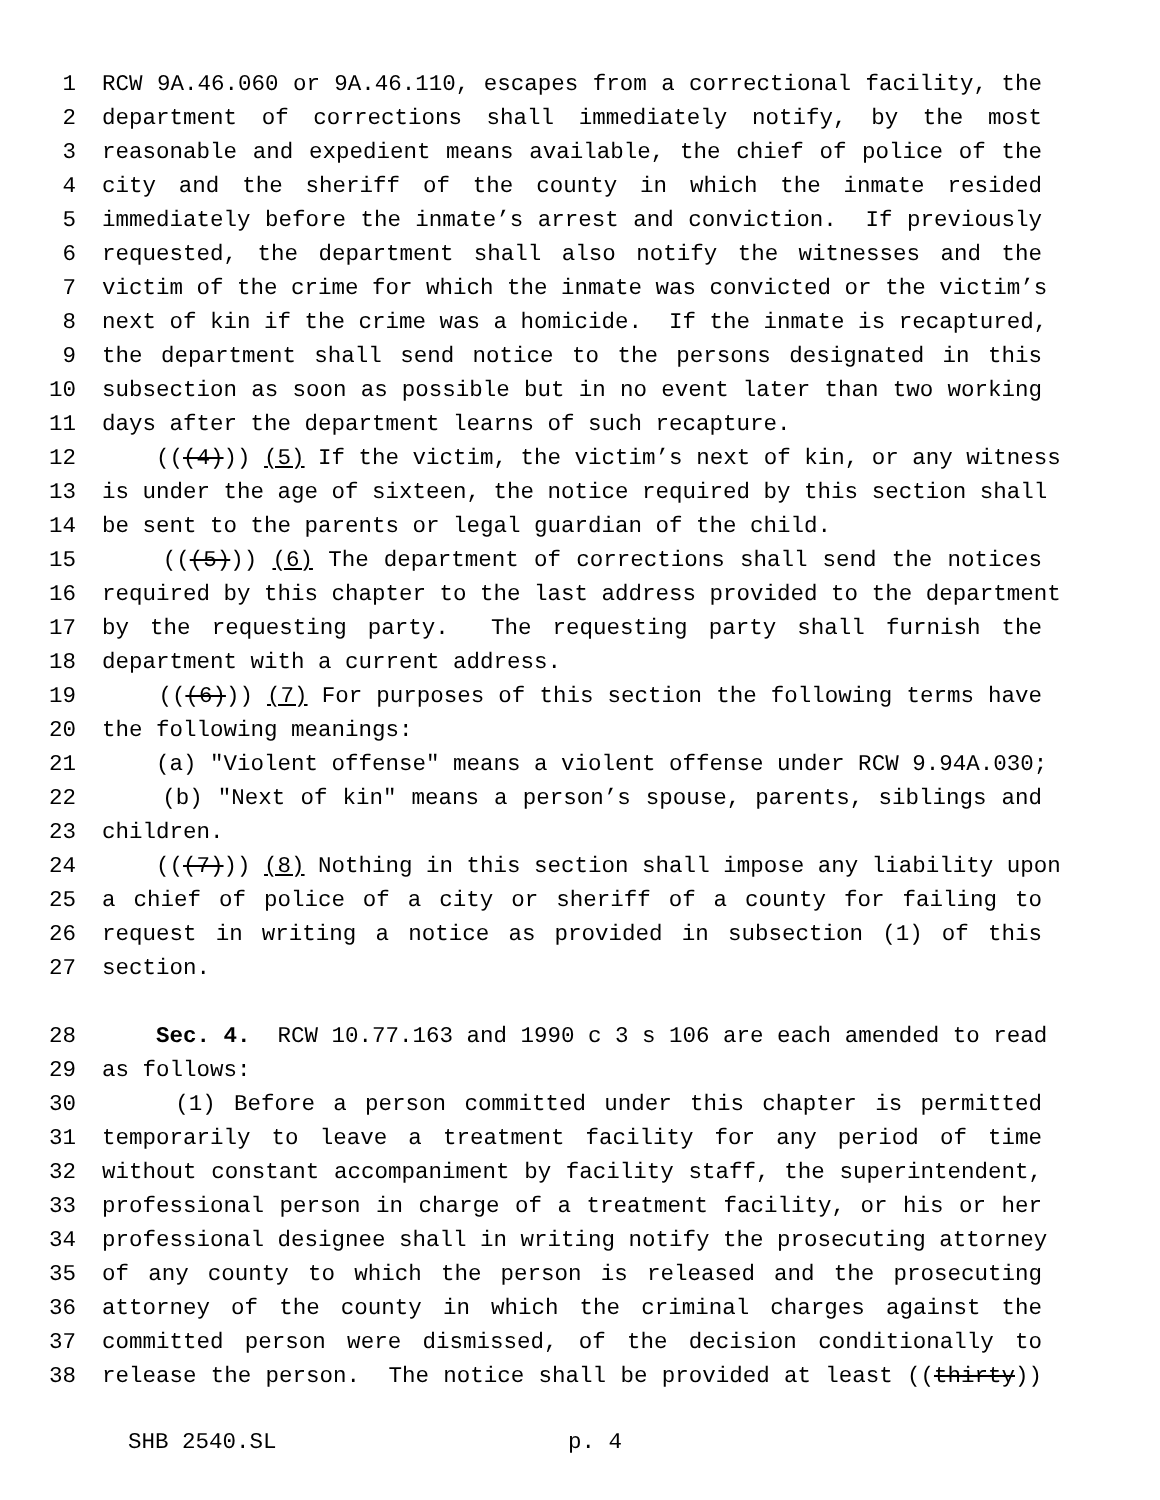1 RCW 9A.46.060 or 9A.46.110, escapes from a correctional facility, the
2 department of corrections shall immediately notify, by the most
3 reasonable and expedient means available, the chief of police of the
4 city and the sheriff of the county in which the inmate resided
5 immediately before the inmate’s arrest and conviction. If previously
6 requested, the department shall also notify the witnesses and the
7 victim of the crime for which the inmate was convicted or the victim’s
8 next of kin if the crime was a homicide. If the inmate is recaptured,
9 the department shall send notice to the persons designated in this
10 subsection as soon as possible but in no event later than two working
11 days after the department learns of such recapture.
12 (((4))) (5) If the victim, the victim’s next of kin, or any witness
13 is under the age of sixteen, the notice required by this section shall
14 be sent to the parents or legal guardian of the child.
15 (((5))) (6) The department of corrections shall send the notices
16 required by this chapter to the last address provided to the department
17 by the requesting party. The requesting party shall furnish the
18 department with a current address.
19 (((6))) (7) For purposes of this section the following terms have
20 the following meanings:
21 (a) "Violent offense" means a violent offense under RCW 9.94A.030;
22 (b) "Next of kin" means a person’s spouse, parents, siblings and
23 children.
24 (((7))) (8) Nothing in this section shall impose any liability upon
25 a chief of police of a city or sheriff of a county for failing to
26 request in writing a notice as provided in subsection (1) of this
27 section.
28 Sec. 4. RCW 10.77.163 and 1990 c 3 s 106 are each amended to read
29 as follows:
30 (1) Before a person committed under this chapter is permitted
31 temporarily to leave a treatment facility for any period of time
32 without constant accompaniment by facility staff, the superintendent,
33 professional person in charge of a treatment facility, or his or her
34 professional designee shall in writing notify the prosecuting attorney
35 of any county to which the person is released and the prosecuting
36 attorney of the county in which the criminal charges against the
37 committed person were dismissed, of the decision conditionally to
38 release the person. The notice shall be provided at least ((thirty))
SHB 2540.SL p. 4